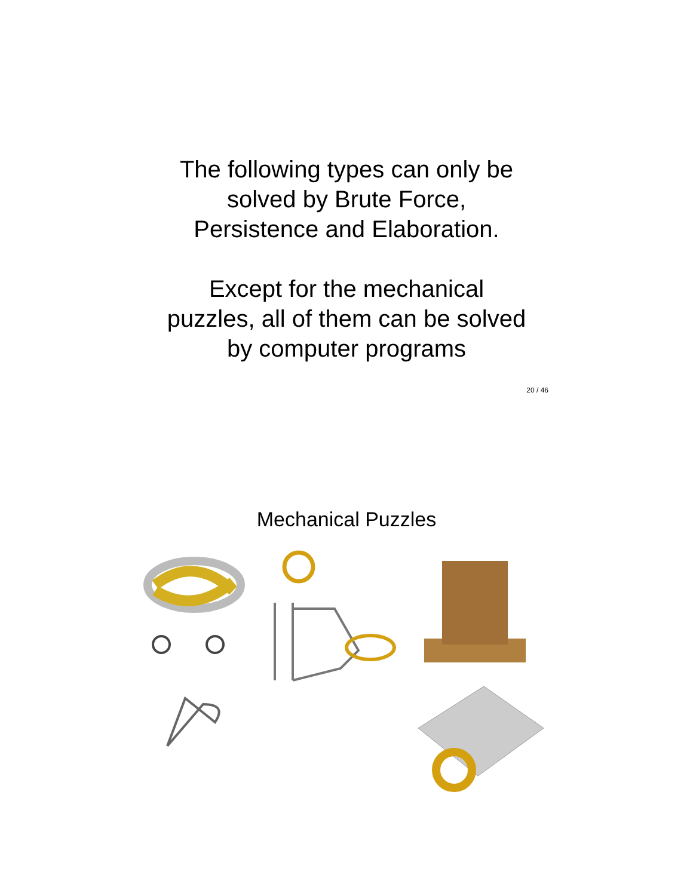The following types can only be
solved by Brute Force,
Persistence and Elaboration.
Except for the mechanical
puzzles, all of them can be solved
by computer programs
20 / 46
Mechanical Puzzles